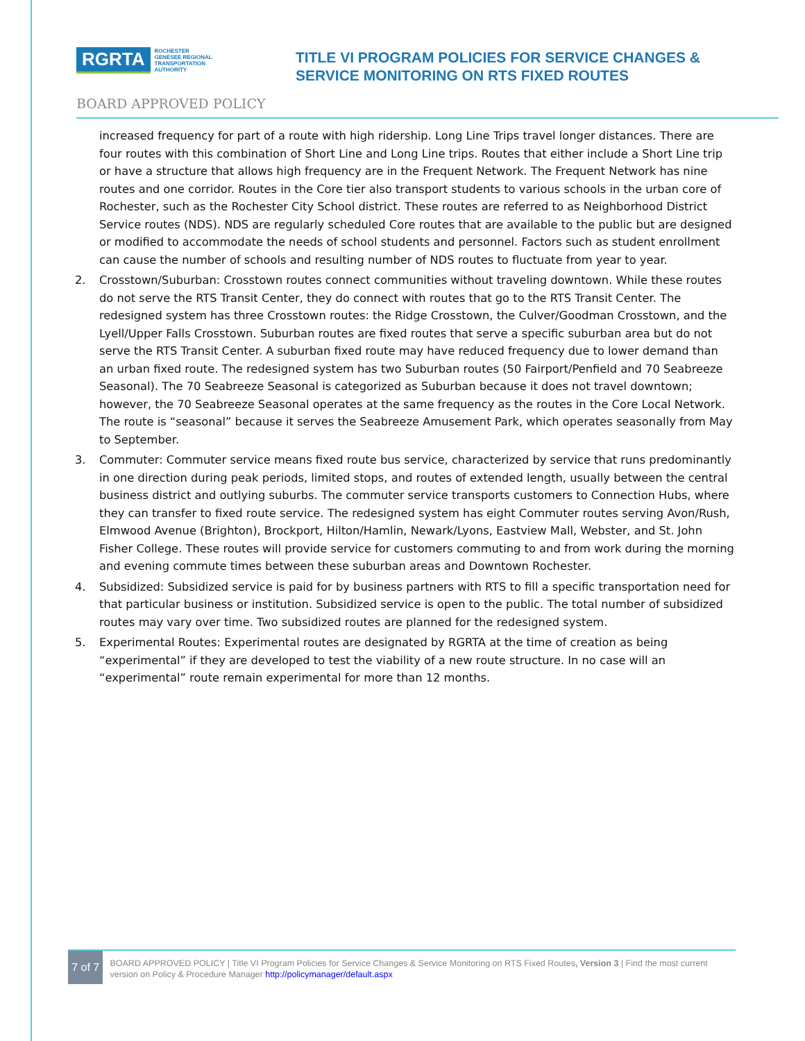RGRTA
ROCHESTER
GENESEE REGIONAL
TRANSPORTATION
AUTHORITY
TITLE VI PROGRAM POLICIES FOR SERVICE CHANGES &
SERVICE MONITORING ON RTS FIXED ROUTES
BOARD APPROVED POLICY
increased frequency for part of a route with high ridership. Long Line Trips travel longer distances. There are four routes with this combination of Short Line and Long Line trips. Routes that either include a Short Line trip or have a structure that allows high frequency are in the Frequent Network. The Frequent Network has nine routes and one corridor. Routes in the Core tier also transport students to various schools in the urban core of Rochester, such as the Rochester City School district. These routes are referred to as Neighborhood District Service routes (NDS). NDS are regularly scheduled Core routes that are available to the public but are designed or modified to accommodate the needs of school students and personnel. Factors such as student enrollment can cause the number of schools and resulting number of NDS routes to fluctuate from year to year.
2. Crosstown/Suburban: Crosstown routes connect communities without traveling downtown. While these routes do not serve the RTS Transit Center, they do connect with routes that go to the RTS Transit Center. The redesigned system has three Crosstown routes: the Ridge Crosstown, the Culver/Goodman Crosstown, and the Lyell/Upper Falls Crosstown. Suburban routes are fixed routes that serve a specific suburban area but do not serve the RTS Transit Center. A suburban fixed route may have reduced frequency due to lower demand than an urban fixed route. The redesigned system has two Suburban routes (50 Fairport/Penfield and 70 Seabreeze Seasonal). The 70 Seabreeze Seasonal is categorized as Suburban because it does not travel downtown; however, the 70 Seabreeze Seasonal operates at the same frequency as the routes in the Core Local Network. The route is “seasonal” because it serves the Seabreeze Amusement Park, which operates seasonally from May to September.
3. Commuter: Commuter service means fixed route bus service, characterized by service that runs predominantly in one direction during peak periods, limited stops, and routes of extended length, usually between the central business district and outlying suburbs. The commuter service transports customers to Connection Hubs, where they can transfer to fixed route service. The redesigned system has eight Commuter routes serving Avon/Rush, Elmwood Avenue (Brighton), Brockport, Hilton/Hamlin, Newark/Lyons, Eastview Mall, Webster, and St. John Fisher College. These routes will provide service for customers commuting to and from work during the morning and evening commute times between these suburban areas and Downtown Rochester.
4. Subsidized: Subsidized service is paid for by business partners with RTS to fill a specific transportation need for that particular business or institution. Subsidized service is open to the public. The total number of subsidized routes may vary over time. Two subsidized routes are planned for the redesigned system.
5. Experimental Routes: Experimental routes are designated by RGRTA at the time of creation as being “experimental” if they are developed to test the viability of a new route structure. In no case will an “experimental” route remain experimental for more than 12 months.
7 of 7
BOARD APPROVED POLICY | Title VI Program Policies for Service Changes & Service Monitoring on RTS Fixed Routes, Version 3 | Find the most current version on Policy & Procedure Manager http://policymanager/default.aspx